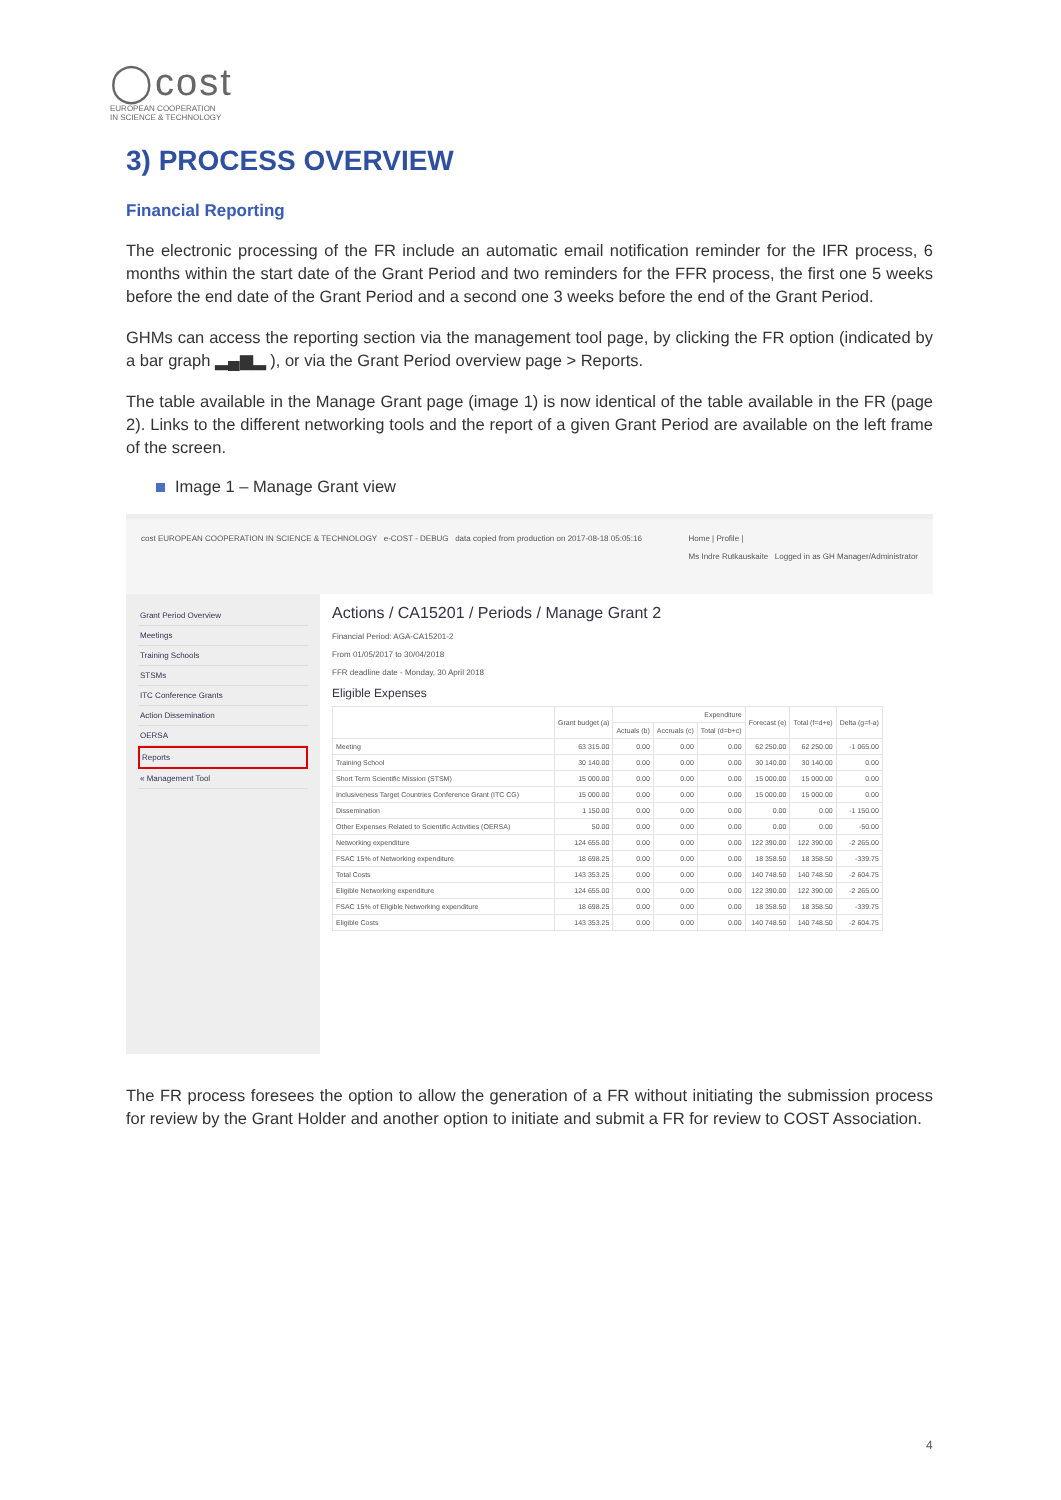◯cost
EUROPEAN COOPERATION
IN SCIENCE & TECHNOLOGY
3) PROCESS OVERVIEW
Financial Reporting
The electronic processing of the FR include an automatic email notification reminder for the IFR process, 6 months within the start date of the Grant Period and two reminders for the FFR process, the first one 5 weeks before the end date of the Grant Period and a second one 3 weeks before the end of the Grant Period.
GHMs can access the reporting section via the management tool page, by clicking the FR option (indicated by a bar graph ▂▄▆▂ ), or via the Grant Period overview page > Reports.
The table available in the Manage Grant page (image 1) is now identical of the table available in the FR (page 2). Links to the different networking tools and the report of a given Grant Period are available on the left frame of the screen.
Image 1 – Manage Grant view
cost EUROPEAN COOPERATION IN SCIENCE & TECHNOLOGY e-COST - DEBUG data copied from production on 2017-08-18 05:05:16
Home | Profile |
Ms Indre Rutkauskaite Logged in as GH Manager/Administrator
Grant Period Overview
Meetings
Training Schools
STSMs
ITC Conference Grants
Action Dissemination
OERSA
Reports
« Management Tool
Actions / CA15201 / Periods / Manage Grant 2
Financial Period: AGA-CA15201-2
From 01/05/2017 to 30/04/2018
FFR deadline date - Monday, 30 April 2018
Eligible Expenses
| | Grant budget (a) | Expenditure | | | Forecast (e) | Total (f=d+e) | Delta (g=f-a) |
| --- | --- | --- | --- | --- | --- | --- | --- |
| | | Actuals (b) | Accruals (c) | Total (d=b+c) | | | |
| Meeting | 63 315.00 | 0.00 | 0.00 | 0.00 | 62 250.00 | 62 250.00 | -1 065.00 |
| Training School | 30 140.00 | 0.00 | 0.00 | 0.00 | 30 140.00 | 30 140.00 | 0.00 |
| Short Term Scientific Mission (STSM) | 15 000.00 | 0.00 | 0.00 | 0.00 | 15 000.00 | 15 000.00 | 0.00 |
| Inclusiveness Target Countries Conference Grant (ITC CG) | 15 000.00 | 0.00 | 0.00 | 0.00 | 15 000.00 | 15 000.00 | 0.00 |
| Dissemination | 1 150.00 | 0.00 | 0.00 | 0.00 | 0.00 | 0.00 | -1 150.00 |
| Other Expenses Related to Scientific Activities (OERSA) | 50.00 | 0.00 | 0.00 | 0.00 | 0.00 | 0.00 | -50.00 |
| Networking expenditure | 124 655.00 | 0.00 | 0.00 | 0.00 | 122 390.00 | 122 390.00 | -2 265.00 |
| FSAC 15% of Networking expenditure | 18 698.25 | 0.00 | 0.00 | 0.00 | 18 358.50 | 18 358.50 | -339.75 |
| Total Costs | 143 353.25 | 0.00 | 0.00 | 0.00 | 140 748.50 | 140 748.50 | -2 604.75 |
| Eligible Networking expenditure | 124 655.00 | 0.00 | 0.00 | 0.00 | 122 390.00 | 122 390.00 | -2 265.00 |
| FSAC 15% of Eligible Networking expenditure | 18 698.25 | 0.00 | 0.00 | 0.00 | 18 358.50 | 18 358.50 | -339.75 |
| Eligible Costs | 143 353.25 | 0.00 | 0.00 | 0.00 | 140 748.50 | 140 748.50 | -2 604.75 |
The FR process foresees the option to allow the generation of a FR without initiating the submission process for review by the Grant Holder and another option to initiate and submit a FR for review to COST Association.
4